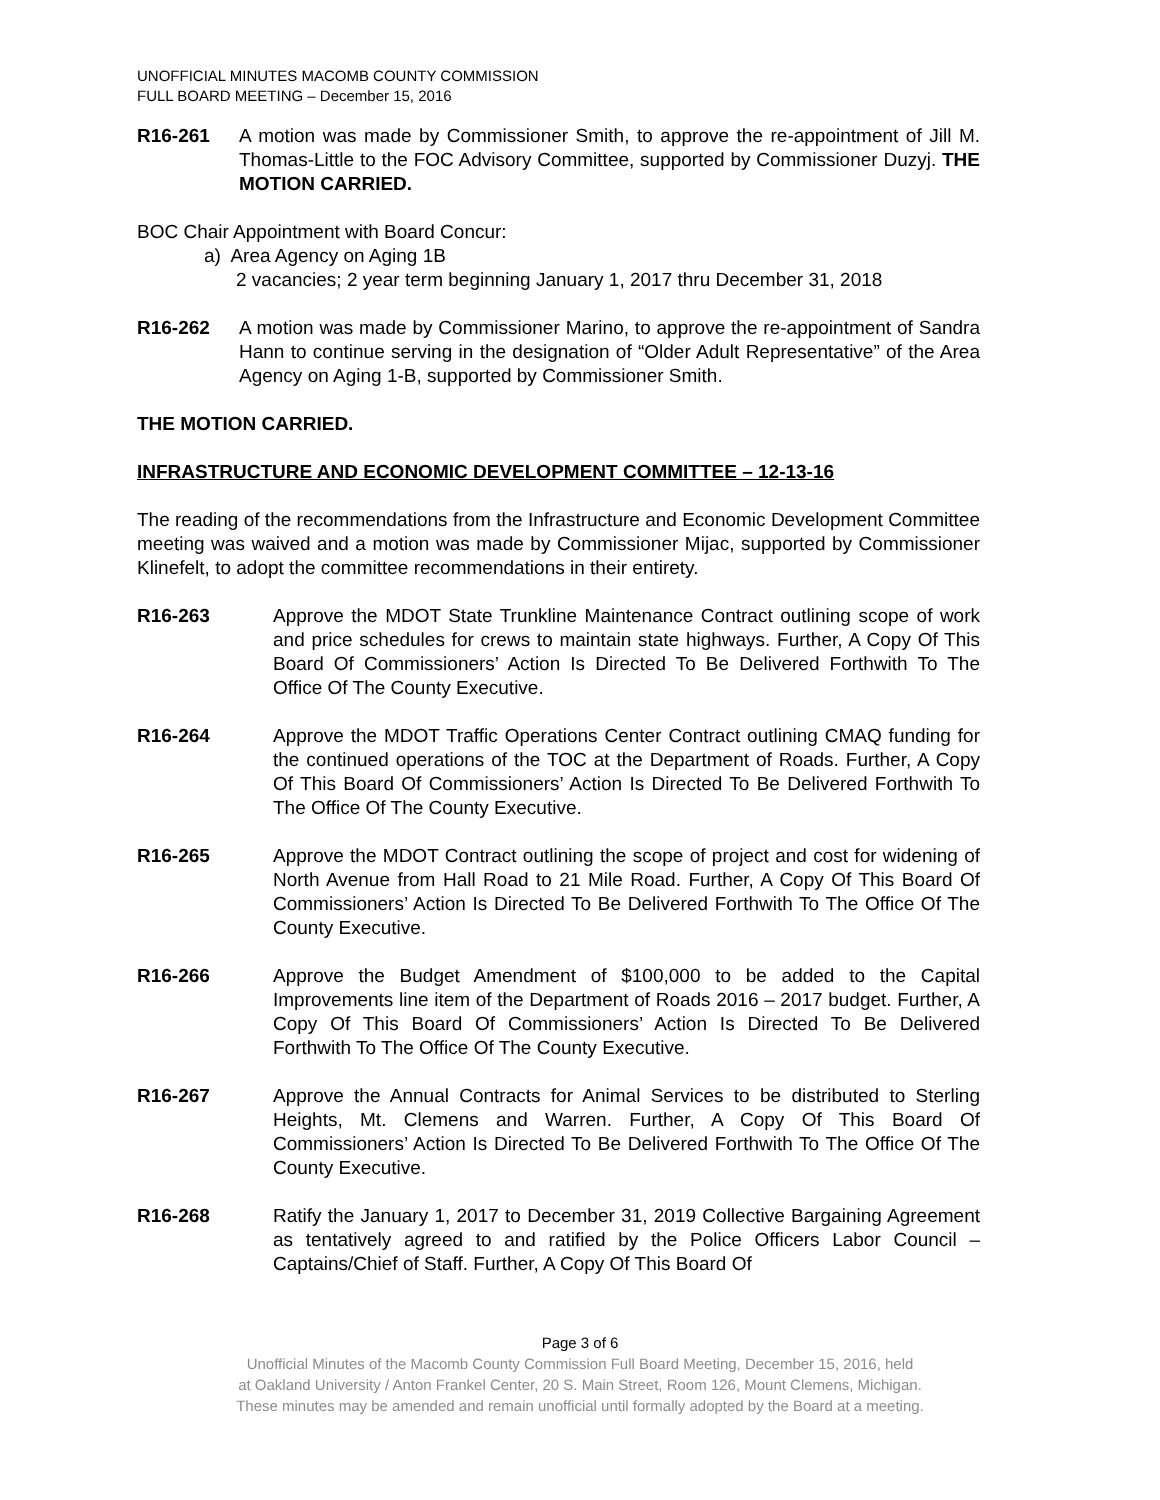UNOFFICIAL MINUTES MACOMB COUNTY COMMISSION
FULL BOARD MEETING – December 15, 2016
R16-261 A motion was made by Commissioner Smith, to approve the re-appointment of Jill M. Thomas-Little to the FOC Advisory Committee, supported by Commissioner Duzyj. THE MOTION CARRIED.
BOC Chair Appointment with Board Concur:
a) Area Agency on Aging 1B
2 vacancies; 2 year term beginning January 1, 2017 thru December 31, 2018
R16-262 A motion was made by Commissioner Marino, to approve the re-appointment of Sandra Hann to continue serving in the designation of “Older Adult Representative” of the Area Agency on Aging 1-B, supported by Commissioner Smith.
THE MOTION CARRIED.
INFRASTRUCTURE AND ECONOMIC DEVELOPMENT COMMITTEE – 12-13-16
The reading of the recommendations from the Infrastructure and Economic Development Committee meeting was waived and a motion was made by Commissioner Mijac, supported by Commissioner Klinefelt, to adopt the committee recommendations in their entirety.
R16-263 Approve the MDOT State Trunkline Maintenance Contract outlining scope of work and price schedules for crews to maintain state highways. Further, A Copy Of This Board Of Commissioners’ Action Is Directed To Be Delivered Forthwith To The Office Of The County Executive.
R16-264 Approve the MDOT Traffic Operations Center Contract outlining CMAQ funding for the continued operations of the TOC at the Department of Roads. Further, A Copy Of This Board Of Commissioners’ Action Is Directed To Be Delivered Forthwith To The Office Of The County Executive.
R16-265 Approve the MDOT Contract outlining the scope of project and cost for widening of North Avenue from Hall Road to 21 Mile Road. Further, A Copy Of This Board Of Commissioners’ Action Is Directed To Be Delivered Forthwith To The Office Of The County Executive.
R16-266 Approve the Budget Amendment of $100,000 to be added to the Capital Improvements line item of the Department of Roads 2016 – 2017 budget. Further, A Copy Of This Board Of Commissioners’ Action Is Directed To Be Delivered Forthwith To The Office Of The County Executive.
R16-267 Approve the Annual Contracts for Animal Services to be distributed to Sterling Heights, Mt. Clemens and Warren. Further, A Copy Of This Board Of Commissioners’ Action Is Directed To Be Delivered Forthwith To The Office Of The County Executive.
R16-268 Ratify the January 1, 2017 to December 31, 2019 Collective Bargaining Agreement as tentatively agreed to and ratified by the Police Officers Labor Council – Captains/Chief of Staff. Further, A Copy Of This Board Of
Page 3 of 6
Unofficial Minutes of the Macomb County Commission Full Board Meeting, December 15, 2016, held
at Oakland University / Anton Frankel Center, 20 S. Main Street, Room 126, Mount Clemens, Michigan.
These minutes may be amended and remain unofficial until formally adopted by the Board at a meeting.